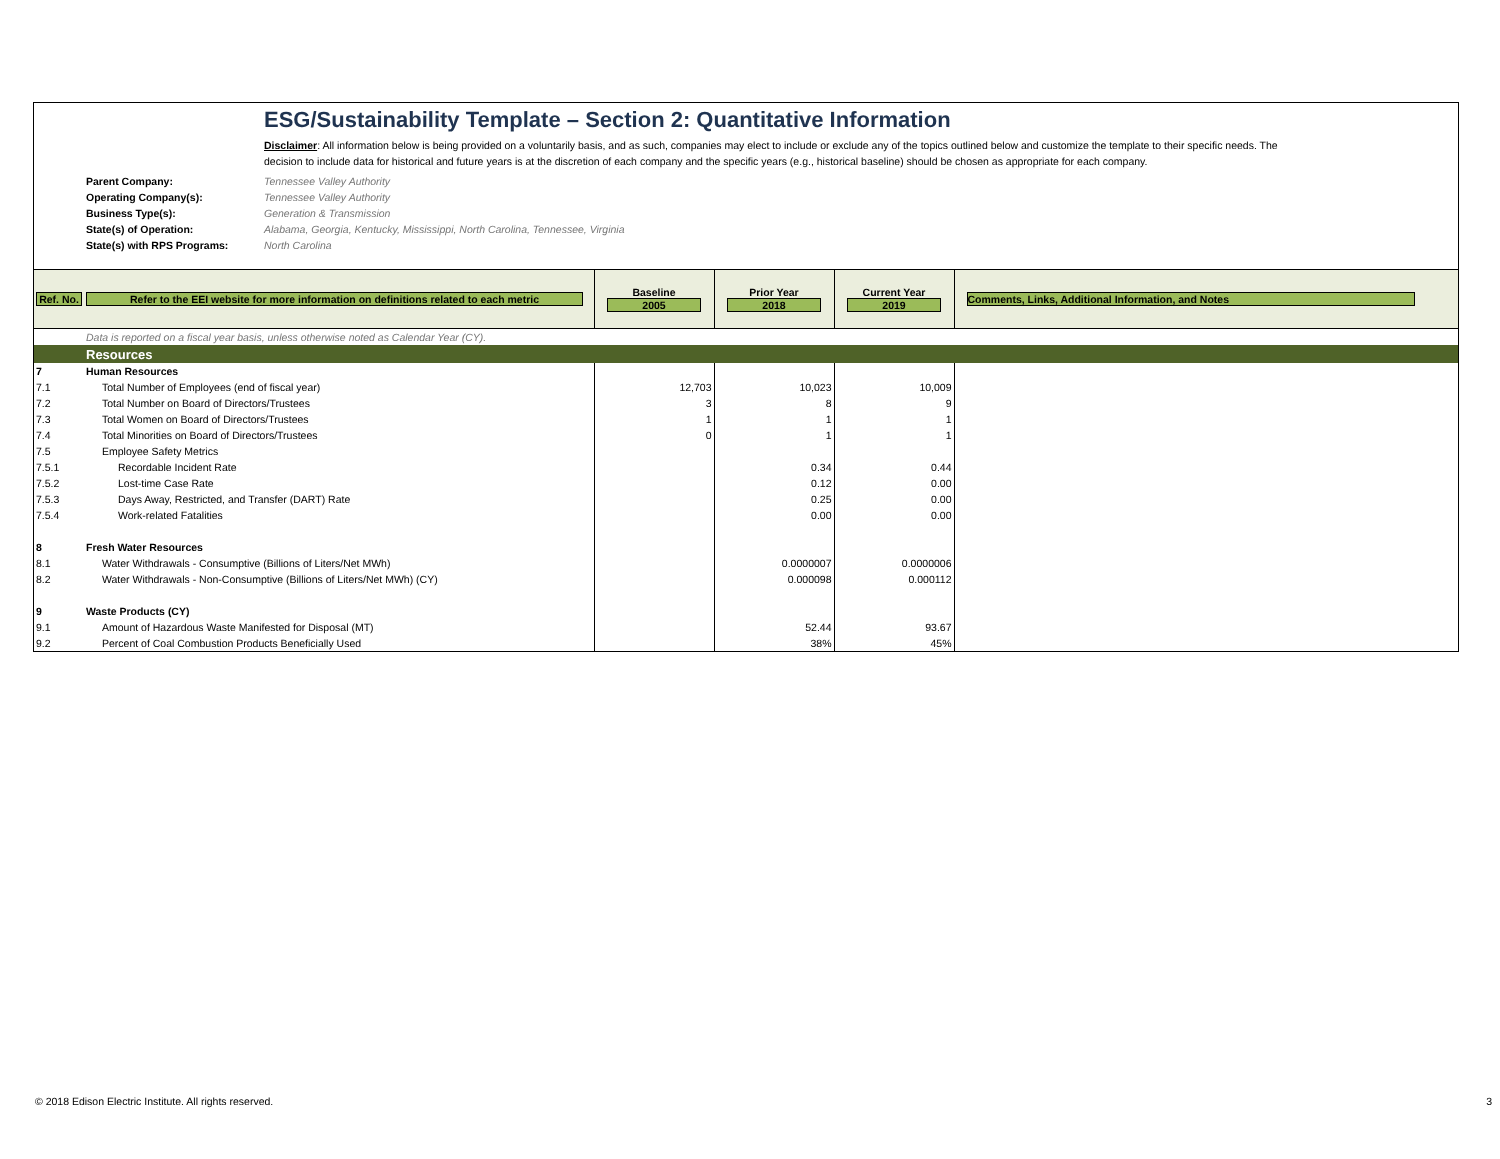ESG/Sustainability Template – Section 2: Quantitative Information
Disclaimer: All information below is being provided on a voluntarily basis, and as such, companies may elect to include or exclude any of the topics outlined below and customize the template to their specific needs. The decision to include data for historical and future years is at the discretion of each company and the specific years (e.g., historical baseline) should be chosen as appropriate for each company.
| Parent Company: | Tennessee Valley Authority |
| Operating Company(s): | Tennessee Valley Authority |
| Business Type(s): | Generation & Transmission |
| State(s) of Operation: | Alabama, Georgia, Kentucky, Mississippi, North Carolina, Tennessee, Virginia |
| State(s) with RPS Programs: | North Carolina |
| Ref. No. | Refer to the EEI website for more information on definitions related to each metric | Baseline 2005 | Prior Year 2018 | Current Year 2019 | Comments, Links, Additional Information, and Notes |
| | Data is reported on a fiscal year basis, unless otherwise noted as Calendar Year (CY). | | | | |
| | Resources | | | | |
| 7 | Human Resources | | | | |
| 7.1 | Total Number of Employees (end of fiscal year) | 12,703 | 10,023 | 10,009 | |
| 7.2 | Total Number on Board of Directors/Trustees | 3 | 8 | 9 | |
| 7.3 | Total Women on Board of Directors/Trustees | 1 | 1 | 1 | |
| 7.4 | Total Minorities on Board of Directors/Trustees | 0 | 1 | 1 | |
| 7.5 | Employee Safety Metrics | | | | |
| 7.5.1 | Recordable Incident Rate | | 0.34 | 0.44 | |
| 7.5.2 | Lost-time Case Rate | | 0.12 | 0.00 | |
| 7.5.3 | Days Away, Restricted, and Transfer (DART) Rate | | 0.25 | 0.00 | |
| 7.5.4 | Work-related Fatalities | | 0.00 | 0.00 | |
| 8 | Fresh Water Resources | | | | |
| 8.1 | Water Withdrawals - Consumptive (Billions of Liters/Net MWh) | | 0.0000007 | 0.0000006 | |
| 8.2 | Water Withdrawals - Non-Consumptive (Billions of Liters/Net MWh) (CY) | | 0.000098 | 0.000112 | |
| 9 | Waste Products (CY) | | | | |
| 9.1 | Amount of Hazardous Waste Manifested for Disposal (MT) | | 52.44 | 93.67 | |
| 9.2 | Percent of Coal Combustion Products Beneficially Used | | 38% | 45% | |
© 2018 Edison Electric Institute. All rights reserved. 3